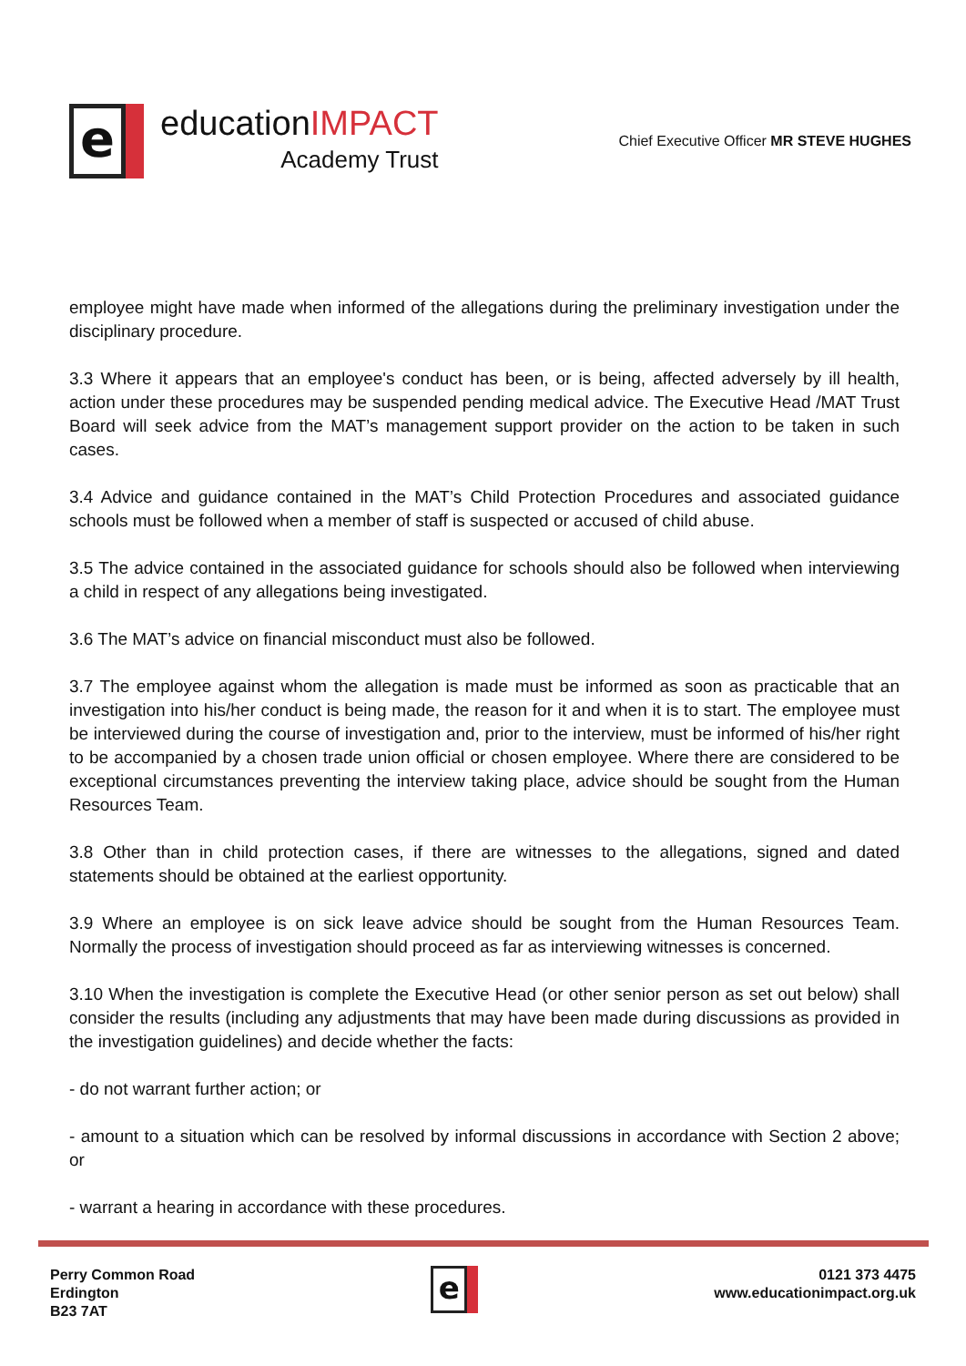e
educationIMPACT
Academy Trust
Chief Executive Officer MR STEVE HUGHES
employee might have made when informed of the allegations during the preliminary investigation under the disciplinary procedure.
3.3 Where it appears that an employee's conduct has been, or is being, affected adversely by ill health, action under these procedures may be suspended pending medical advice. The Executive Head /MAT Trust Board will seek advice from the MAT’s management support provider on the action to be taken in such cases.
3.4 Advice and guidance contained in the MAT’s Child Protection Procedures and associated guidance schools must be followed when a member of staff is suspected or accused of child abuse.
3.5 The advice contained in the associated guidance for schools should also be followed when interviewing a child in respect of any allegations being investigated.
3.6 The MAT’s advice on financial misconduct must also be followed.
3.7 The employee against whom the allegation is made must be informed as soon as practicable that an investigation into his/her conduct is being made, the reason for it and when it is to start. The employee must be interviewed during the course of investigation and, prior to the interview, must be informed of his/her right to be accompanied by a chosen trade union official or chosen employee. Where there are considered to be exceptional circumstances preventing the interview taking place, advice should be sought from the Human Resources Team.
3.8 Other than in child protection cases, if there are witnesses to the allegations, signed and dated statements should be obtained at the earliest opportunity.
3.9 Where an employee is on sick leave advice should be sought from the Human Resources Team. Normally the process of investigation should proceed as far as interviewing witnesses is concerned.
3.10 When the investigation is complete the Executive Head (or other senior person as set out below) shall consider the results (including any adjustments that may have been made during discussions as provided in the investigation guidelines) and decide whether the facts:
- do not warrant further action; or
- amount to a situation which can be resolved by informal discussions in accordance with Section 2 above; or
- warrant a hearing in accordance with these procedures.
Perry Common Road
Erdington
B23 7AT
e
0121 373 4475
www.educationimpact.org.uk